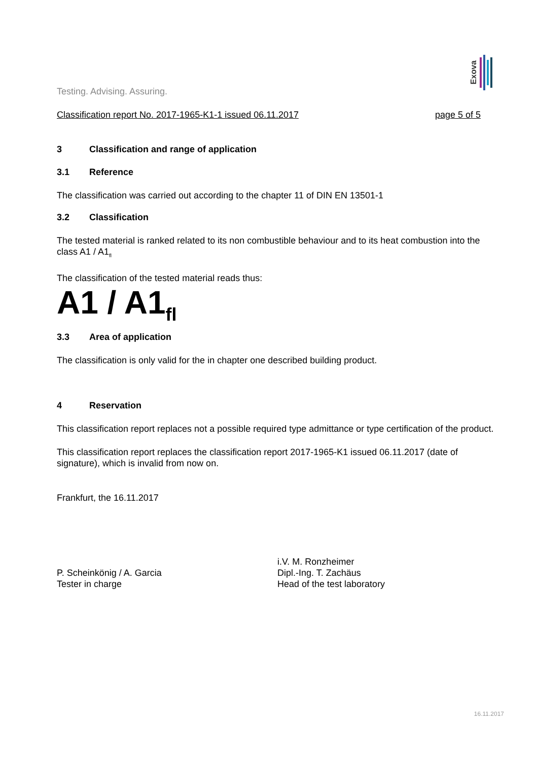Exova
Testing. Advising. Assuring.
Classification report No. 2017-1965-K1-1 issued 06.11.2017 page 5 of 5
3 Classification and range of application
3.1 Reference
The classification was carried out according to the chapter 11 of DIN EN 13501-1
3.2 Classification
The tested material is ranked related to its non combustible behaviour and to its heat combustion into the class A1 / A1<sub>fl</sub>
The classification of the tested material reads thus:
A1 / A1<sub>fl</sub>
3.3 Area of application
The classification is only valid for the in chapter one described building product.
4 Reservation
This classification report replaces not a possible required type admittance or type certification of the product.
This classification report replaces the classification report 2017-1965-K1 issued 06.11.2017 (date of signature), which is invalid from now on.
Frankfurt, the 16.11.2017
P. Scheinkönig / A. Garcia
Tester in charge
i.V. M. Ronzheimer
Dipl.-Ing. T. Zachäus
Head of the test laboratory
16.11.2017